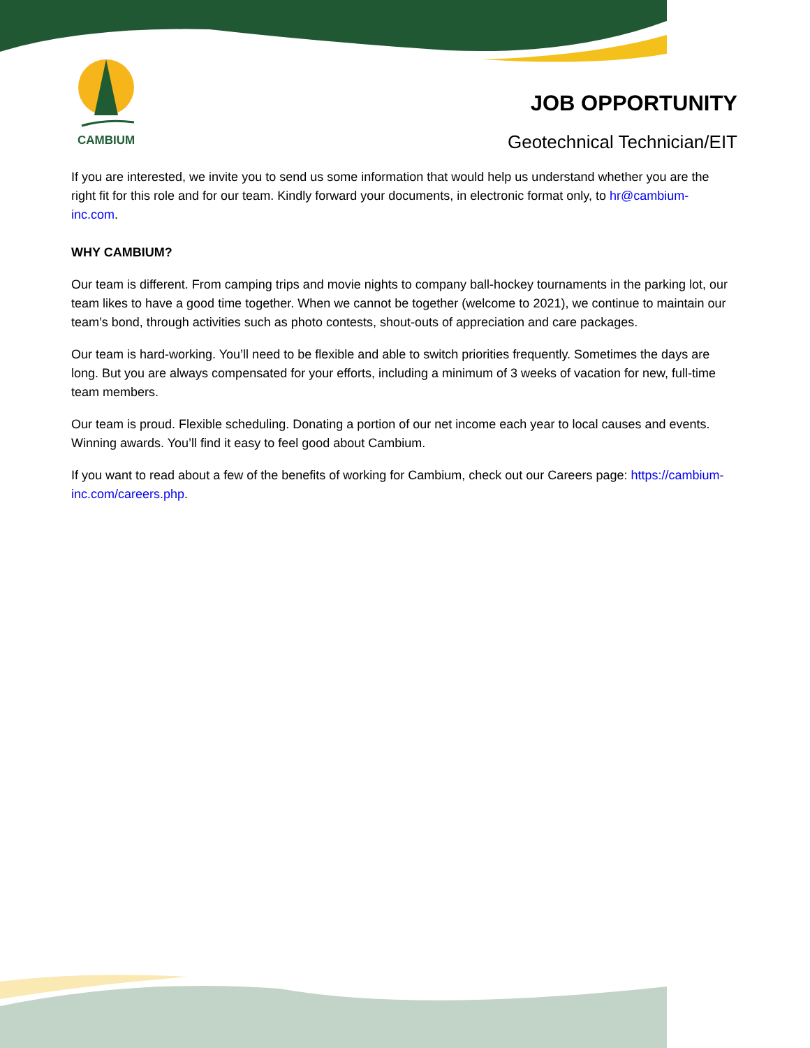CAMBIUM
JOB OPPORTUNITY
Geotechnical Technician/EIT
If you are interested, we invite you to send us some information that would help us understand whether you are the right fit for this role and for our team. Kindly forward your documents, in electronic format only, to hr@cambium-inc.com.
WHY CAMBIUM?
Our team is different. From camping trips and movie nights to company ball-hockey tournaments in the parking lot, our team likes to have a good time together. When we cannot be together (welcome to 2021), we continue to maintain our team’s bond, through activities such as photo contests, shout-outs of appreciation and care packages.
Our team is hard-working. You’ll need to be flexible and able to switch priorities frequently. Sometimes the days are long. But you are always compensated for your efforts, including a minimum of 3 weeks of vacation for new, full-time team members.
Our team is proud. Flexible scheduling. Donating a portion of our net income each year to local causes and events. Winning awards. You’ll find it easy to feel good about Cambium.
If you want to read about a few of the benefits of working for Cambium, check out our Careers page: https://cambium-inc.com/careers.php.